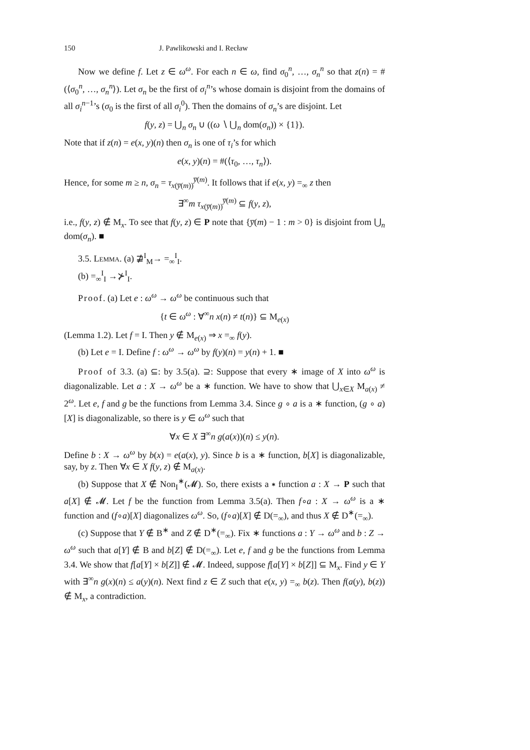150 J. Pawlikowski and I. Recław
Now we define f. Let z ∈ ω<sup>ω</sup>. For each n ∈ ω, find σ<sub>0</sub><sup>n</sup>, …, σ<sub>n</sub><sup>n</sup> so that z(n) = #(⟨σ<sub>0</sub><sup>n</sup>, …, σ<sub>n</sub><sup>n</sup>⟩). Let σ<sub>n</sub> be the first of σ<sub>i</sub><sup>n</sup>’s whose domain is disjoint from the domains of all σ<sub>i</sub><sup>n−1</sup>’s (σ<sub>0</sub> is the first of all σ<sub>i</sub><sup>0</sup>). Then the domains of σ<sub>n</sub>’s are disjoint. Let
f(y, z) = ⋃<sub>n</sub> σ<sub>n</sub> ∪ ((ω ∖ ⋃<sub>n</sub> dom(σ<sub>n</sub>)) × {1}).
Note that if z(n) = e(x, y)(n) then σ<sub>n</sub> is one of τ<sub>i</sub>’s for which
e(x, y)(n) = #(⟨τ<sub>0</sub>, …, τ<sub>n</sub>⟩).
Hence, for some m ≥ n, σ<sub>n</sub> = τ<sub>x(y̅(m))</sub><sup>y̅(m)</sup>. It follows that if e(x, y) =<sub>∞</sub> z then
∃<sup>∞</sup>m τ<sub>x(y̅(m))</sub><sup>y̅(m)</sup> ⊆ f(y, z),
i.e., f(y, z) ∉ M<sub>x</sub>. To see that f(y, z) ∈ P note that {y̅(m) − 1 : m > 0} is disjoint from ⋃<sub>n</sub> dom(σ<sub>n</sub>). ■
3.5. Lemma. (a) ⋣<sup>I</sup><sub>M</sub>→ =<sub>∞</sub><sup>I</sup><sub>I</sub>.
(b) =<sub>∞</sub><sup>I</sup><sub>I</sub> →⊁<sup>I</sup><sub>I</sub>.
Proof. (a) Let e : ω<sup>ω</sup> → ω<sup>ω</sup> be continuous such that
{t ∈ ω<sup>ω</sup> : ∀<sup>∞</sup>n x(n) ≠ t(n)} ⊆ M<sub>e(x)</sub>
(Lemma 1.2). Let f = I. Then y ∉ M<sub>e(x)</sub> ⇒ x =<sub>∞</sub> f(y).
(b) Let e = I. Define f : ω<sup>ω</sup> → ω<sup>ω</sup> by f(y)(n) = y(n) + 1. ■
Proof of 3.3. (a) ⊆: by 3.5(a). ⊇: Suppose that every ∗ image of X into ω<sup>ω</sup> is diagonalizable. Let a : X → ω<sup>ω</sup> be a ∗ function. We have to show that ⋃<sub>x∈X</sub> M<sub>a(x)</sub> ≠ 2<sup>ω</sup>. Let e, f and g be the functions from Lemma 3.4. Since g ∘ a is a ∗ function, (g ∘ a)[X] is diagonalizable, so there is y ∈ ω<sup>ω</sup> such that
∀x ∈ X ∃<sup>∞</sup>n g(a(x))(n) ≤ y(n).
Define b : X → ω<sup>ω</sup> by b(x) = e(a(x), y). Since b is a ∗ function, b[X] is diagonalizable, say, by z. Then ∀x ∈ X f(y, z) ∉ M<sub>a(x)</sub>.
(b) Suppose that X ∉ Non<sub>I</sub><sup>∗</sup>(𝓜). So, there exists a ∗ function a : X → P such that a[X] ∉ 𝓜. Let f be the function from Lemma 3.5(a). Then f∘a : X → ω<sup>ω</sup> is a ∗ function and (f∘a)[X] diagonalizes ω<sup>ω</sup>. So, (f∘a)[X] ∉ D(=<sub>∞</sub>), and thus X ∉ D<sup>∗</sup>(=<sub>∞</sub>).
(c) Suppose that Y ∉ B<sup>∗</sup> and Z ∉ D<sup>∗</sup>(=<sub>∞</sub>). Fix ∗ functions a : Y → ω<sup>ω</sup> and b : Z → ω<sup>ω</sup> such that a[Y] ∉ B and b[Z] ∉ D(=<sub>∞</sub>). Let e, f and g be the functions from Lemma 3.4. We show that f[a[Y] × b[Z]] ∉ 𝓜. Indeed, suppose f[a[Y] × b[Z]] ⊆ M<sub>x</sub>. Find y ∈ Y with ∃<sup>∞</sup>n g(x)(n) ≤ a(y)(n). Next find z ∈ Z such that e(x, y) =<sub>∞</sub> b(z). Then f(a(y), b(z)) ∉ M<sub>x</sub>, a contradiction.